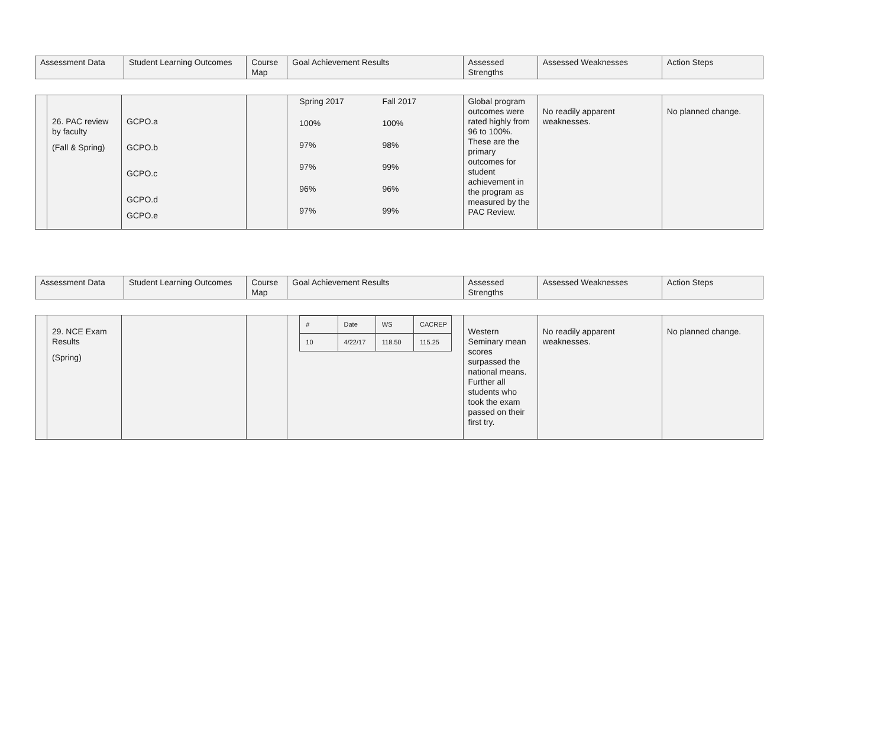| Assessment Data | Student Learning Outcomes | Course Map | Goal Achievement Results | Assessed Strengths | Assessed Weaknesses | Action Steps |
| --- | --- | --- | --- | --- | --- | --- |
| | 26. PAC review by faculty (Fall & Spring) | GCPO.a GCPO.b GCPO.c GCPO.d GCPO.e | | / Spring 2017 / Fall 2017 / / 100% / 100% / / 97% / 98% / / 97% / 99% / / 96% / 96% / / 97% / 99% / | Global program outcomes were rated highly from 96 to 100%. These are the primary outcomes for student achievement in the program as measured by the PAC Review. | No readily apparent weaknesses. | No planned change. |
| Assessment Data | Student Learning Outcomes | Course Map | Goal Achievement Results | Assessed Strengths | Assessed Weaknesses | Action Steps |
| --- | --- | --- | --- | --- | --- | --- |
| | 29. NCE Exam Results (Spring) | | | / # / Date / WS / CACREP / / 10 / 4/22/17 / 118.50 / 115.25 / | Western Seminary mean scores surpassed the national means. Further all students who took the exam passed on their first try. | No readily apparent weaknesses. | No planned change. |